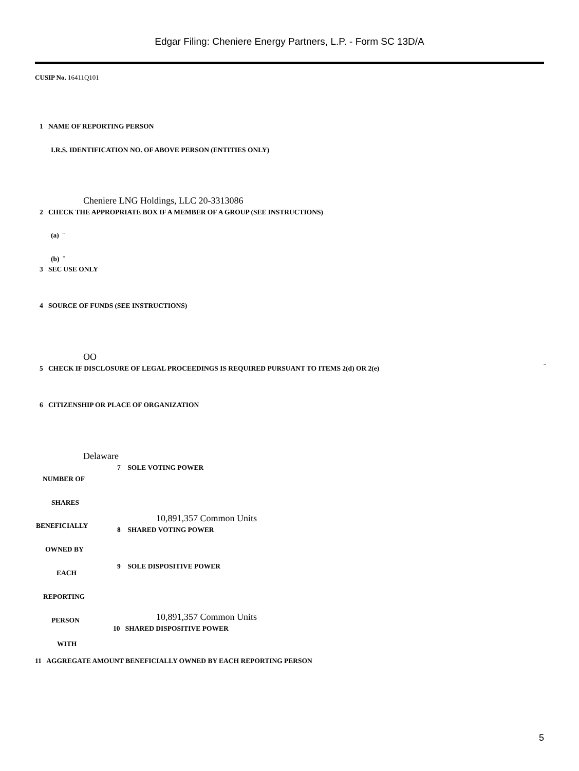Edgar Filing: Cheniere Energy Partners, L.P. - Form SC 13D/A
CUSIP No. 16411Q101
1 NAME OF REPORTING PERSON
I.R.S. IDENTIFICATION NO. OF ABOVE PERSON (ENTITIES ONLY)
Cheniere LNG Holdings, LLC 20-3313086
2 CHECK THE APPROPRIATE BOX IF A MEMBER OF A GROUP (SEE INSTRUCTIONS)
(a) ¨
(b) ¨
3 SEC USE ONLY
4 SOURCE OF FUNDS (SEE INSTRUCTIONS)
OO
5 CHECK IF DISCLOSURE OF LEGAL PROCEEDINGS IS REQUIRED PURSUANT TO ITEMS 2(d) OR 2(e)
¨
6 CITIZENSHIP OR PLACE OF ORGANIZATION
Delaware
7 SOLE VOTING POWER
NUMBER OF
SHARES
10,891,357 Common Units
BENEFICIALLY 8 SHARED VOTING POWER
OWNED BY
9 SOLE DISPOSITIVE POWER
EACH
REPORTING
PERSON 10,891,357 Common Units
10 SHARED DISPOSITIVE POWER
WITH
11 AGGREGATE AMOUNT BENEFICIALLY OWNED BY EACH REPORTING PERSON
5